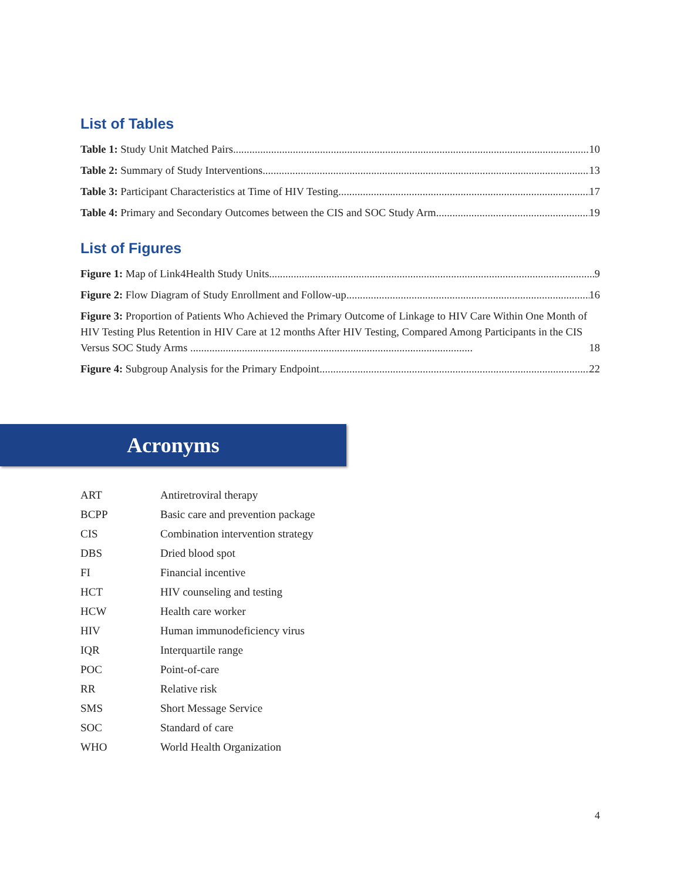List of Tables
Table 1: Study Unit Matched Pairs 10
Table 2: Summary of Study Interventions 13
Table 3: Participant Characteristics at Time of HIV Testing 17
Table 4: Primary and Secondary Outcomes between the CIS and SOC Study Arm 19
List of Figures
Figure 1: Map of Link4Health Study Units 9
Figure 2: Flow Diagram of Study Enrollment and Follow-up 16
Figure 3: Proportion of Patients Who Achieved the Primary Outcome of Linkage to HIV Care Within One Month of HIV Testing Plus Retention in HIV Care at 12 months After HIV Testing, Compared Among Participants in the CIS Versus SOC Study Arms ........................................................................................................ 18
Figure 4: Subgroup Analysis for the Primary Endpoint 22
Acronyms
| ART | Antiretroviral therapy |
| BCPP | Basic care and prevention package |
| CIS | Combination intervention strategy |
| DBS | Dried blood spot |
| FI | Financial incentive |
| HCT | HIV counseling and testing |
| HCW | Health care worker |
| HIV | Human immunodeficiency virus |
| IQR | Interquartile range |
| POC | Point-of-care |
| RR | Relative risk |
| SMS | Short Message Service |
| SOC | Standard of care |
| WHO | World Health Organization |
4